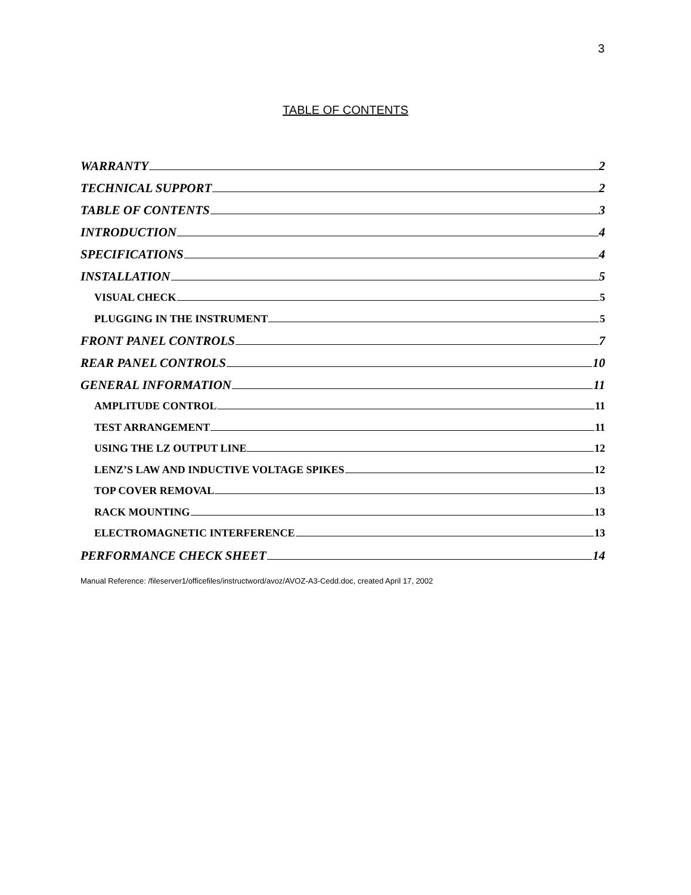3
TABLE OF CONTENTS
WARRANTY 2
TECHNICAL SUPPORT 2
TABLE OF CONTENTS 3
INTRODUCTION 4
SPECIFICATIONS 4
INSTALLATION 5
VISUAL CHECK 5
PLUGGING IN THE INSTRUMENT 5
FRONT PANEL CONTROLS 7
REAR PANEL CONTROLS 10
GENERAL INFORMATION 11
AMPLITUDE CONTROL 11
TEST ARRANGEMENT 11
USING THE LZ OUTPUT LINE 12
LENZ’S LAW AND INDUCTIVE VOLTAGE SPIKES 12
TOP COVER REMOVAL 13
RACK MOUNTING 13
ELECTROMAGNETIC INTERFERENCE 13
PERFORMANCE CHECK SHEET 14
Manual Reference: /fileserver1/officefiles/instructword/avoz/AVOZ-A3-Cedd.doc, created April 17, 2002